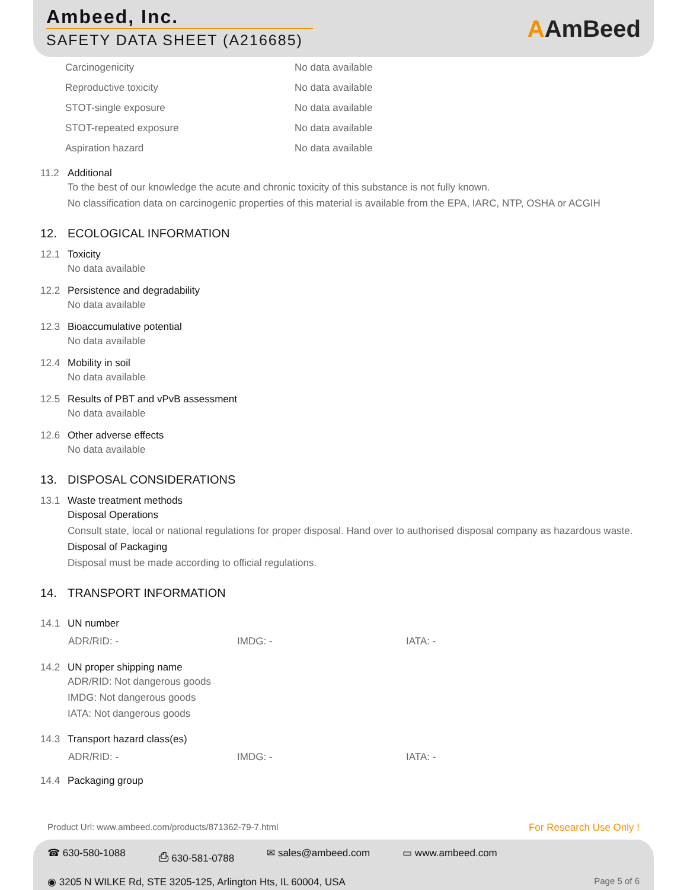Ambeed, Inc.
SAFETY DATA SHEET (A216685)
AAmBeed
| Carcinogenicity | No data available |
| Reproductive toxicity | No data available |
| STOT-single exposure | No data available |
| STOT-repeated exposure | No data available |
| Aspiration hazard | No data available |
11.2 Additional
To the best of our knowledge the acute and chronic toxicity of this substance is not fully known.
No classification data on carcinogenic properties of this material is available from the EPA, IARC, NTP, OSHA or ACGIH
12.
ECOLOGICAL INFORMATION
12.1 Toxicity
No data available
12.2 Persistence and degradability
No data available
12.3 Bioaccumulative potential
No data available
12.4 Mobility in soil
No data available
12.5 Results of PBT and vPvB assessment
No data available
12.6 Other adverse effects
No data available
13.
DISPOSAL CONSIDERATIONS
13.1 Waste treatment methods
Disposal Operations
Consult state, local or national regulations for proper disposal. Hand over to authorised disposal company as hazardous waste.
Disposal of Packaging
Disposal must be made according to official regulations.
14.
TRANSPORT INFORMATION
14.1 UN number
ADR/RID: - IMDG: - IATA: -
14.2 UN proper shipping name
ADR/RID: Not dangerous goods
IMDG: Not dangerous goods
IATA: Not dangerous goods
14.3 Transport hazard class(es)
ADR/RID: - IMDG: - IATA: -
14.4 Packaging group
Product Url: www.ambeed.com/products/871362-79-7.html For Research Use Only !
☎ 630-580-1088 ⎙ 630-581-0788 ✉ sales@ambeed.com ▭ www.ambeed.com
◉ 3205 N WILKE Rd, STE 3205-125, Arlington Hts, IL 60004, USA Page 5 of 6